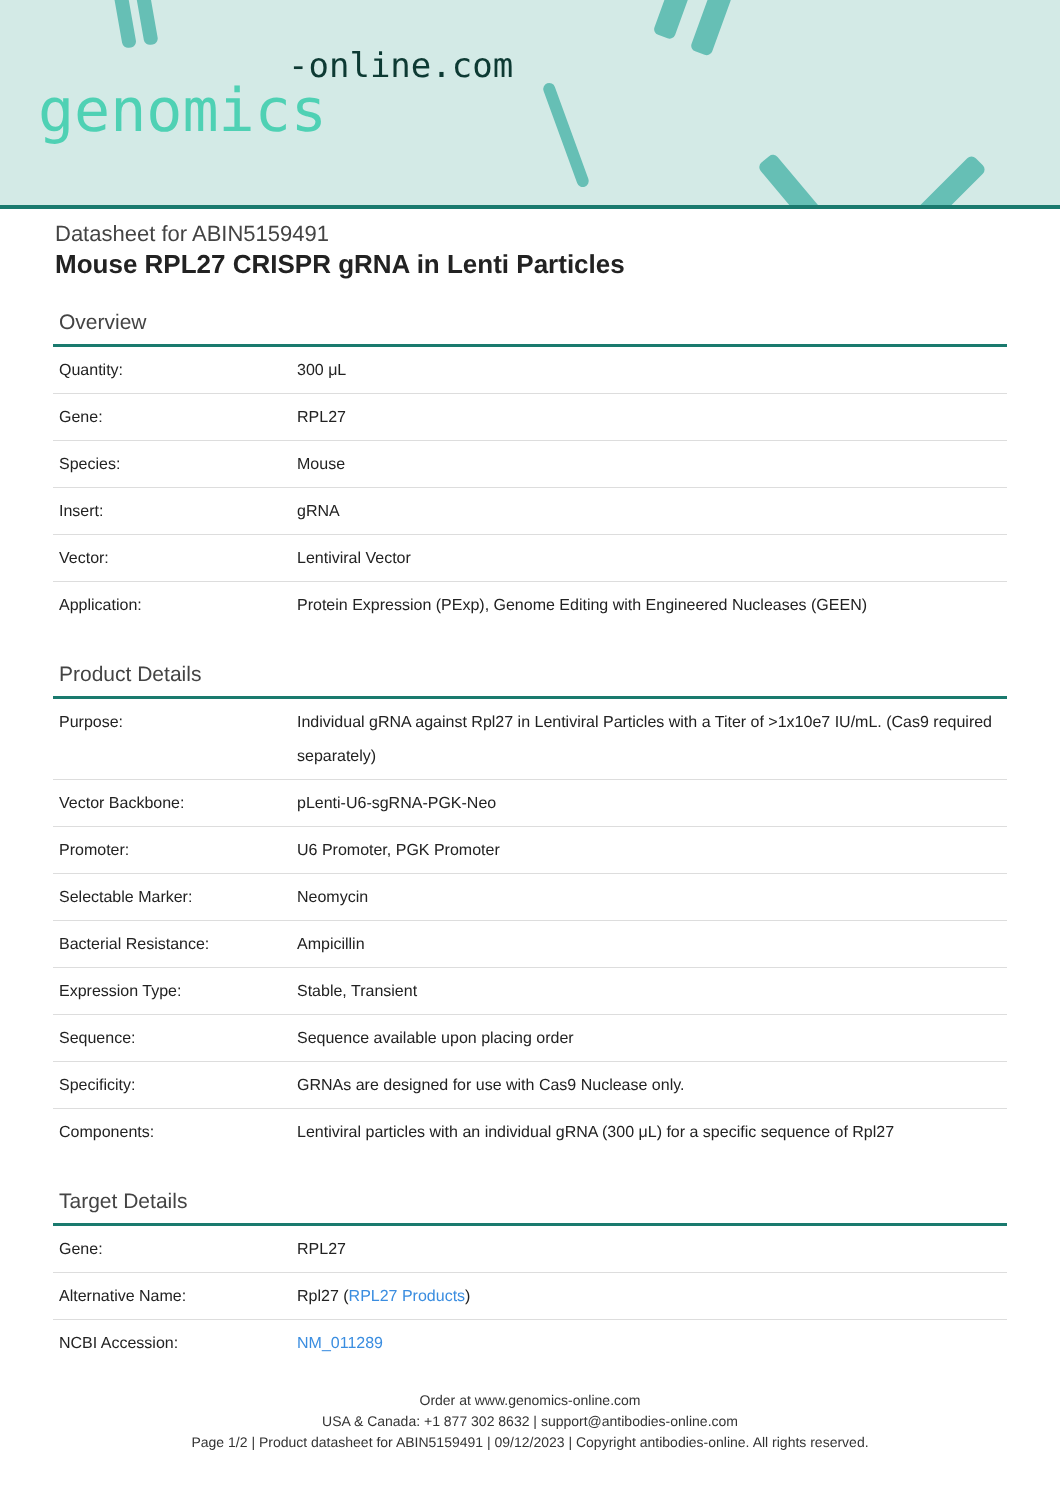-online.com
genomics
Datasheet for ABIN5159491
Mouse RPL27 CRISPR gRNA in Lenti Particles
Overview
| Quantity: | 300 μL |
| Gene: | RPL27 |
| Species: | Mouse |
| Insert: | gRNA |
| Vector: | Lentiviral Vector |
| Application: | Protein Expression (PExp), Genome Editing with Engineered Nucleases (GEEN) |
Product Details
| Purpose: | Individual gRNA against Rpl27 in Lentiviral Particles with a Titer of >1x10e7 IU/mL. (Cas9 required separately) |
| Vector Backbone: | pLenti-U6-sgRNA-PGK-Neo |
| Promoter: | U6 Promoter, PGK Promoter |
| Selectable Marker: | Neomycin |
| Bacterial Resistance: | Ampicillin |
| Expression Type: | Stable, Transient |
| Sequence: | Sequence available upon placing order |
| Specificity: | GRNAs are designed for use with Cas9 Nuclease only. |
| Components: | Lentiviral particles with an individual gRNA (300 μL) for a specific sequence of Rpl27 |
Target Details
| Gene: | RPL27 |
| Alternative Name: | Rpl27 ( RPL27 Products ) |
| NCBI Accession: | NM_011289 |
Order at www.genomics-online.com
USA & Canada: +1 877 302 8632 | support@antibodies-online.com
Page 1/2 | Product datasheet for ABIN5159491 | 09/12/2023 | Copyright antibodies-online. All rights reserved.